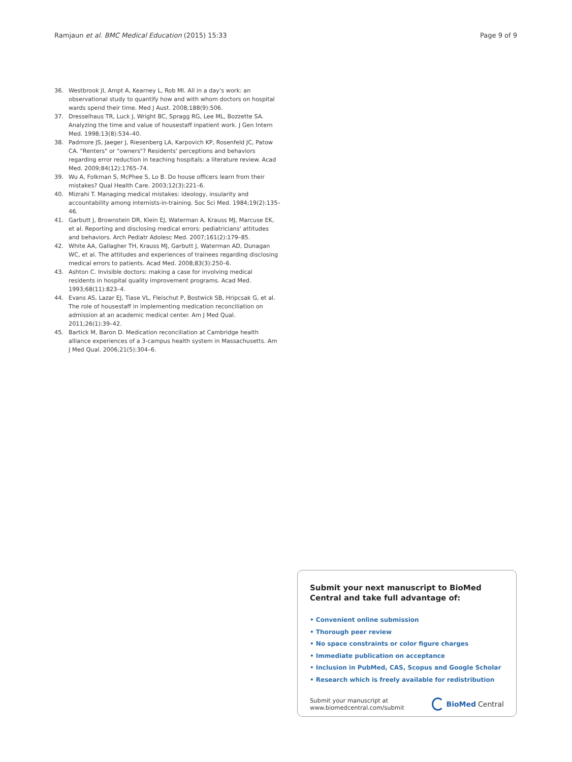Ramjaun et al. BMC Medical Education (2015) 15:33 Page 9 of 9
36. Westbrook JI, Ampt A, Kearney L, Rob MI. All in a day's work: an observational study to quantify how and with whom doctors on hospital wards spend their time. Med J Aust. 2008;188(9):506.
37. Dresselhaus TR, Luck J, Wright BC, Spragg RG, Lee ML, Bozzette SA. Analyzing the time and value of housestaff inpatient work. J Gen Intern Med. 1998;13(8):534–40.
38. Padmore JS, Jaeger J, Riesenberg LA, Karpovich KP, Rosenfeld JC, Patow CA. "Renters" or "owners"? Residents' perceptions and behaviors regarding error reduction in teaching hospitals: a literature review. Acad Med. 2009;84(12):1765–74.
39. Wu A, Folkman S, McPhee S, Lo B. Do house officers learn from their mistakes? Qual Health Care. 2003;12(3):221–6.
40. Mizrahi T. Managing medical mistakes: ideology, insularity and accountability among internists-in-training. Soc Sci Med. 1984;19(2):135–46.
41. Garbutt J, Brownstein DR, Klein EJ, Waterman A, Krauss MJ, Marcuse EK, et al. Reporting and disclosing medical errors: pediatricians' attitudes and behaviors. Arch Pediatr Adolesc Med. 2007;161(2):179–85.
42. White AA, Gallagher TH, Krauss MJ, Garbutt J, Waterman AD, Dunagan WC, et al. The attitudes and experiences of trainees regarding disclosing medical errors to patients. Acad Med. 2008;83(3):250–6.
43. Ashton C. Invisible doctors: making a case for involving medical residents in hospital quality improvement programs. Acad Med. 1993;68(11):823–4.
44. Evans AS, Lazar EJ, Tiase VL, Fleischut P, Bostwick SB, Hripcsak G, et al. The role of housestaff in implementing medication reconciliation on admission at an academic medical center. Am J Med Qual. 2011;26(1):39–42.
45. Bartick M, Baron D. Medication reconciliation at Cambridge health alliance experiences of a 3-campus health system in Massachusetts. Am J Med Qual. 2006;21(5):304–6.
Submit your next manuscript to BioMed Central and take full advantage of:
• Convenient online submission
• Thorough peer review
• No space constraints or color figure charges
• Immediate publication on acceptance
• Inclusion in PubMed, CAS, Scopus and Google Scholar
• Research which is freely available for redistribution
Submit your manuscript at
www.biomedcentral.com/submit BioMed Central